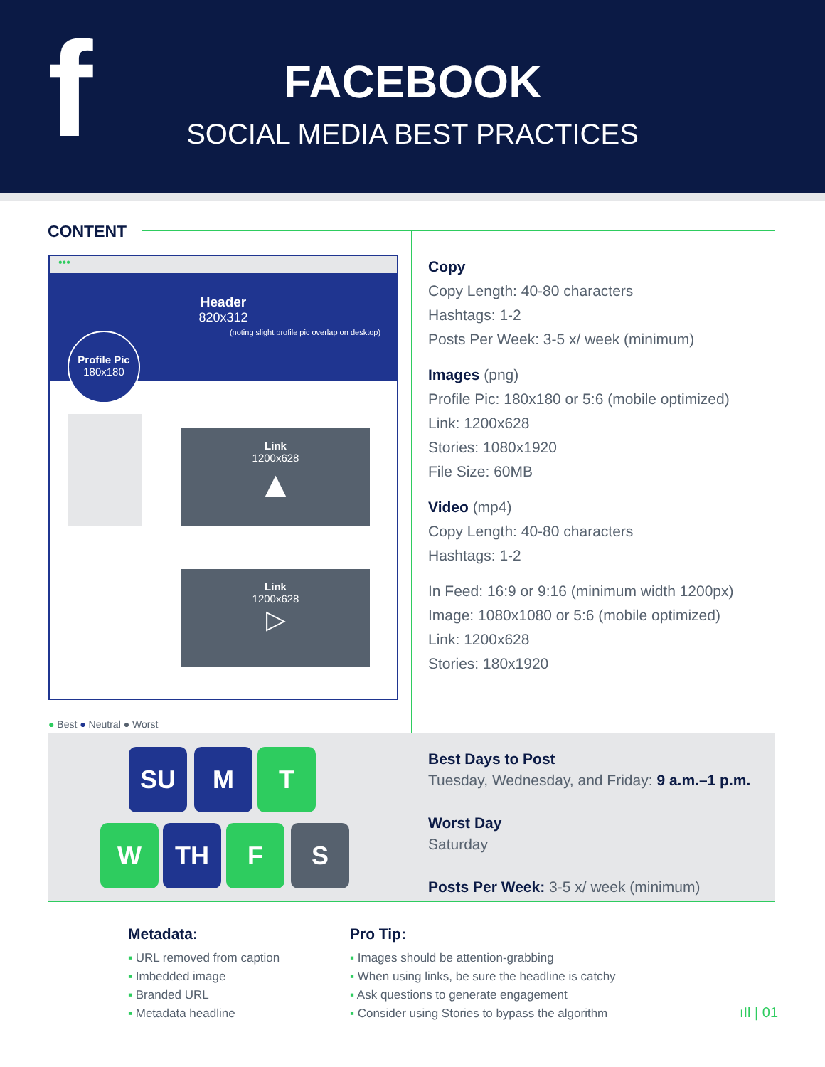f
FACEBOOK
SOCIAL MEDIA BEST PRACTICES
CONTENT
•••
Header
820x312
(noting slight profile pic overlap on desktop)
Profile Pic
180x180
Link
1200x628
▲
Link
1200x628
▷
Copy
Copy Length: 40-80 characters
Hashtags: 1-2
Posts Per Week: 3-5 x/ week (minimum)
Images (png)
Profile Pic: 180x180 or 5:6 (mobile optimized)
Link: 1200x628
Stories: 1080x1920
File Size: 60MB
Video (mp4)
Copy Length: 40-80 characters
Hashtags: 1-2
In Feed: 16:9 or 9:16 (minimum width 1200px)
Image: 1080x1080 or 5:6 (mobile optimized)
Link: 1200x628
Stories: 180x1920
● Best ● Neutral ● Worst
SU M T
W TH F S
Best Days to Post
Tuesday, Wednesday, and Friday: 9 a.m.–1 p.m.
Worst Day
Saturday
Posts Per Week: 3-5 x/ week (minimum)
Metadata:
▪ URL removed from caption
▪ Imbedded image
▪ Branded URL
▪ Metadata headline
Pro Tip:
▪ Images should be attention-grabbing
▪ When using links, be sure the headline is catchy
▪ Ask questions to generate engagement
▪ Consider using Stories to bypass the algorithm
ıIl | 01